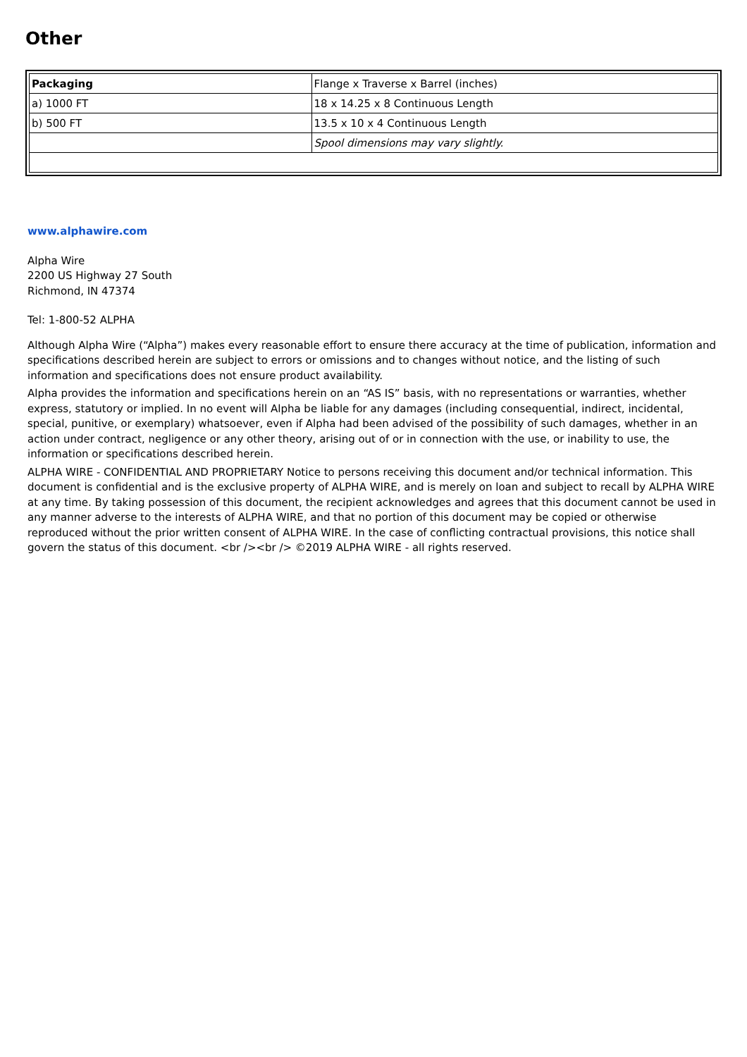Other
| Packaging | Flange x Traverse x Barrel (inches) |
| a) 1000 FT | 18 x 14.25 x 8 Continuous Length |
| b) 500 FT | 13.5 x 10 x 4 Continuous Length |
| | Spool dimensions may vary slightly. |
www.alphawire.com
Alpha Wire
2200 US Highway 27 South
Richmond, IN 47374
Tel: 1-800-52 ALPHA
Although Alpha Wire (“Alpha”) makes every reasonable effort to ensure there accuracy at the time of publication, information and specifications described herein are subject to errors or omissions and to changes without notice, and the listing of such information and specifications does not ensure product availability.
Alpha provides the information and specifications herein on an “AS IS” basis, with no representations or warranties, whether express, statutory or implied. In no event will Alpha be liable for any damages (including consequential, indirect, incidental, special, punitive, or exemplary) whatsoever, even if Alpha had been advised of the possibility of such damages, whether in an action under contract, negligence or any other theory, arising out of or in connection with the use, or inability to use, the information or specifications described herein.
ALPHA WIRE - CONFIDENTIAL AND PROPRIETARY Notice to persons receiving this document and/or technical information. This document is confidential and is the exclusive property of ALPHA WIRE, and is merely on loan and subject to recall by ALPHA WIRE at any time. By taking possession of this document, the recipient acknowledges and agrees that this document cannot be used in any manner adverse to the interests of ALPHA WIRE, and that no portion of this document may be copied or otherwise reproduced without the prior written consent of ALPHA WIRE. In the case of conflicting contractual provisions, this notice shall govern the status of this document. <br /><br /> ©2019 ALPHA WIRE - all rights reserved.